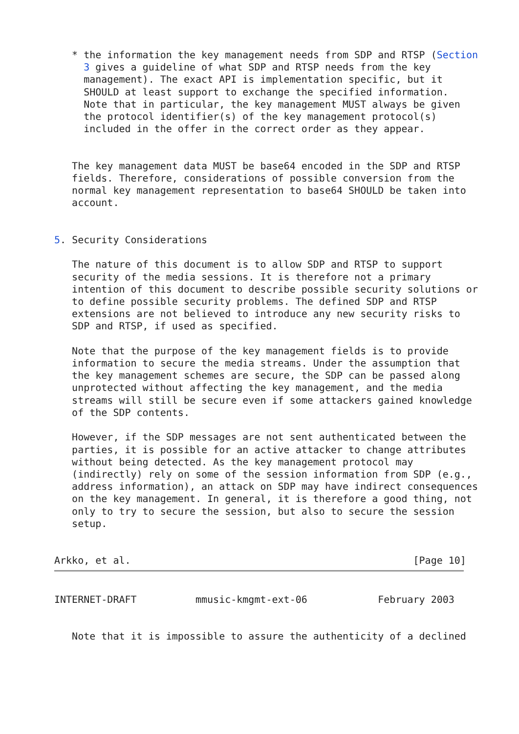* the information the key management needs from SDP and RTSP (Section
     3 gives a guideline of what SDP and RTSP needs from the key
     management). The exact API is implementation specific, but it
     SHOULD at least support to exchange the specified information.
     Note that in particular, the key management MUST always be given
     the protocol identifier(s) of the key management protocol(s)
     included in the offer in the correct order as they appear.


   The key management data MUST be base64 encoded in the SDP and RTSP
   fields. Therefore, considerations of possible conversion from the
   normal key management representation to base64 SHOULD be taken into
   account.


5. Security Considerations

   The nature of this document is to allow SDP and RTSP to support
   security of the media sessions. It is therefore not a primary
   intention of this document to describe possible security solutions or
   to define possible security problems. The defined SDP and RTSP
   extensions are not believed to introduce any new security risks to
   SDP and RTSP, if used as specified.

   Note that the purpose of the key management fields is to provide
   information to secure the media streams. Under the assumption that
   the key management schemes are secure, the SDP can be passed along
   unprotected without affecting the key management, and the media
   streams will still be secure even if some attackers gained knowledge
   of the SDP contents.

   However, if the SDP messages are not sent authenticated between the
   parties, it is possible for an active attacker to change attributes
   without being detected. As the key management protocol may
   (indirectly) rely on some of the session information from SDP (e.g.,
   address information), an attack on SDP may have indirect consequences
   on the key management. In general, it is therefore a good thing, not
   only to try to secure the session, but also to secure the session
   setup.


Arkko, et al.                                                [Page 10]
INTERNET-DRAFT          mmusic-kmgmt-ext-06            February 2003


   Note that it is impossible to assure the authenticity of a declined